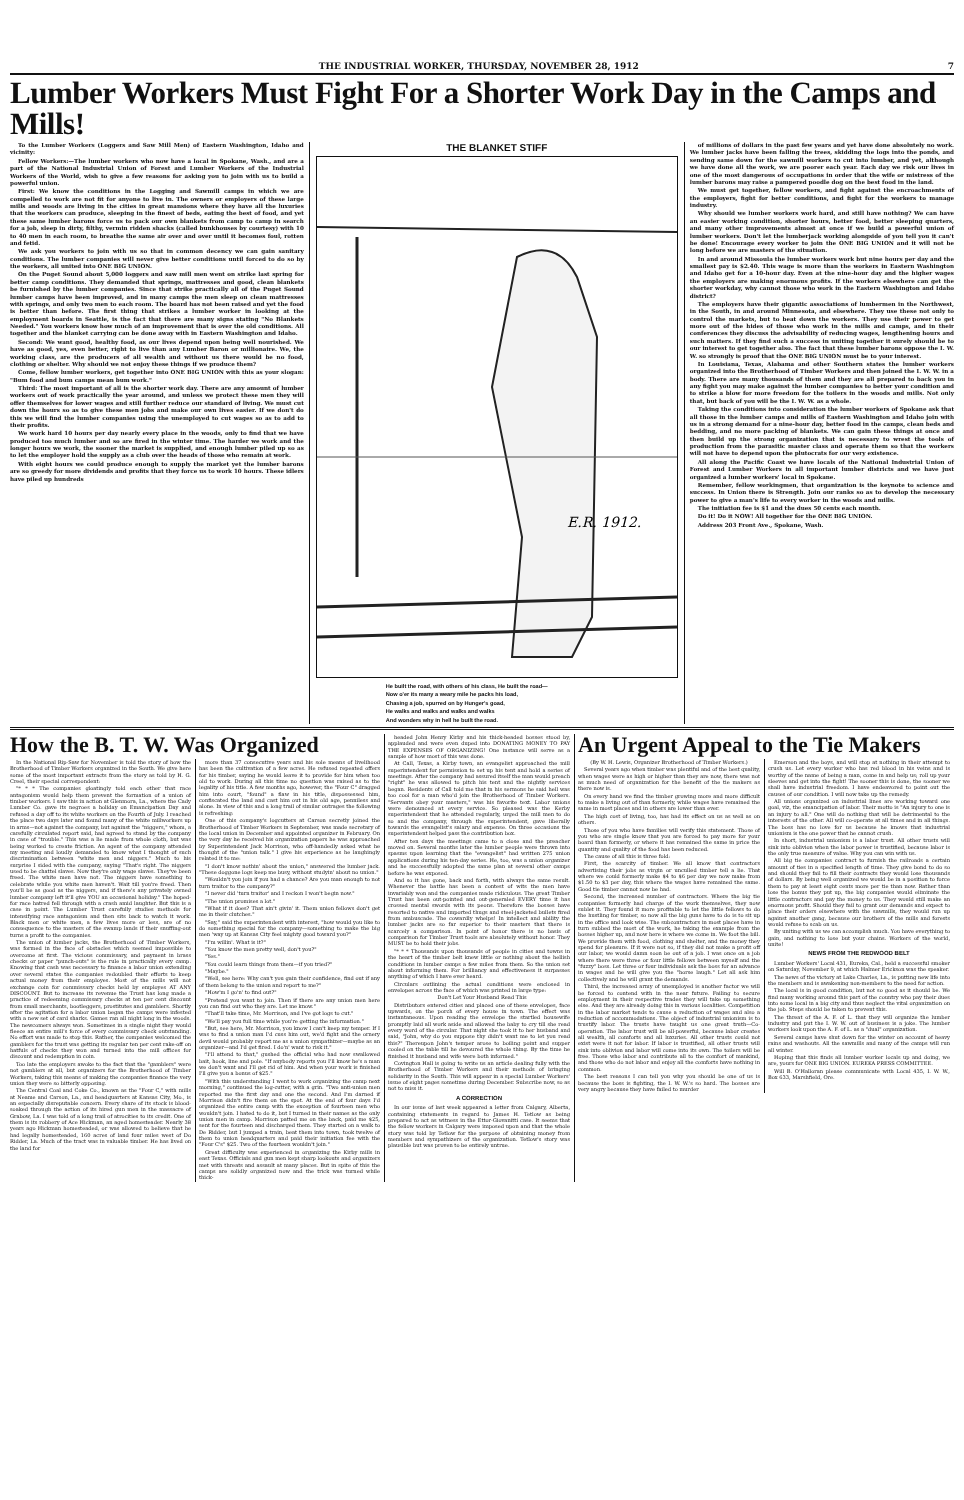THE INDUSTRIAL WORKER, THURSDAY, NOVEMBER 28, 1912 7
Lumber Workers Must Fight For a Shorter Work Day in the Camps and Mills!
To the Lumber Workers (Loggers and Saw Mill Men) of Eastern Washington, Idaho and vicinity:
Fellow Workers:—The lumber workers who now have a local in Spokane, Wash., and are a part of the National Industrial Union of Forest and Lumber Workers of the Industrial Workers of the World, wish to give a few reasons for asking you to join with us to build a powerful union.
First: We know the conditions in the Logging and Sawmill camps in which we are compelled to work are not fit for anyone to live in. The owners or employers of these large mills and woods are living in the cities in great mansions where they have all the luxuries that the workers can produce, sleeping in the finest of beds, eating the best of food, and yet these same lumber barons force us to pack our own blankets from camp to camp in search for a job, sleep in dirty, filthy, vermin ridden shacks (called bunkhouses by courtesy) with 10 to 40 men in each room, to breathe the same air over and over until it becomes foul, rotten and fetid.
We ask you workers to join with us so that in common decency we can gain sanitary conditions. The lumber companies will never give better conditions until forced to do so by the workers, all united into ONE BIG UNION.
On the Puget Sound about 5,000 loggers and saw mill men went on strike last spring for better camp conditions. They demanded that springs, mattresses and good, clean blankets be furnished by the lumber companies. Since that strike practically all of the Puget Sound lumber camps have been improved, and in many camps the men sleep on clean mattresses with springs, and only two men to each room. The board has not been raised and yet the food is better than before. The first thing that strikes a lumber worker in looking at the employment boards in Seattle, is the fact that there are many signs stating "No Blankets Needed." You workers know how much of an improvement that is over the old conditions. All together and the blanket carrying can be done away with in Eastern Washington and Idaho.
Second: We want good, healthy food, as our lives depend upon being well nourished. We have as good, yes, even better, right to live than any Lumber Baron or millionaire. We, the working class, are the producers of all wealth and without us there would be no food, clothing or shelter. Why should we not enjoy these things if we produce them?
Come, fellow lumber workers, get together into ONE BIG UNION with this as your slogan: "Bum food and bum camps mean bum work."
Third: The most important of all is the shorter work day. There are any amount of lumber workers out of work practically the year around, and unless we protect these men they will offer themselves for lower wages and still further reduce our standard of living. We must cut down the hours so as to give these men jobs and make our own lives easier. If we don't do this we will find the lumber companies using the unemployed to cut wages so as to add to their profits.
We work hard 10 hours per day nearly every place in the woods, only to find that we have produced too much lumber and so are fired in the winter time. The harder we work and the longer hours we work, the sooner the market is supplied, and enough lumber piled up so as to let the employer hold the supply as a club over the heads of those who remain at work.
With eight hours we could produce enough to supply the market yet the lumber barons are so greedy for more dividends and profits that they force us to work 10 hours. These idlers have piled up hundreds
THE BLANKET STIFF
E.R. 1912.
He built the road, with others of his class, He built the road—
Now o'er its many a weary mile he packs his load,
Chasing a job, spurred on by Hunger's goad,
He walks and walks and walks and walks
And wonders why in hell he built the road.
of millions of dollars in the past few years and yet have done absolutely no work. We lumber jacks have been falling the trees, skidding the logs into the ponds, and sending same down for the sawmill workers to cut into lumber, and yet, although we have done all the work, we are poorer each year. Each day we risk our lives in one of the most dangerous of occupations in order that the wife or mistress of the lumber barons may raise a pampered poodle dog on the best food in the land.
We must get together, fellow workers, and fight against the encroachments of the employers, fight for better conditions, and fight for the workers to manage industry.
Why should we lumber workers work hard, and still have nothing? We can have an easier working condition, shorter hours, better food, better sleeping quarters, and many other improvements almost at once if we build a powerful union of lumber workers. Don't let the lumberjack working alongside of you tell you it can't be done! Encourage every worker to join the ONE BIG UNION and it will not be long before we are masters of the situation.
In and around Missoula the lumber workers work but nine hours per day and the smallest pay is $2.40. This wage is more than the workers in Eastern Washington and Idaho get for a 10-hour day. Even at the nine-hour day and the higher wages the employers are making enormous profits. If the workers elsewhere can get the shorter workday, why cannot those who work in the Eastern Washington and Idaho district?
The employers have their gigantic associations of lumbermen in the Northwest, in the South, in and around Minnesota, and elsewhere. They use these not only to control the markets, but to beat down the workers. They use their power to get more out of the hides of those who work in the mills and camps, and in their conferences they discuss the advisability of reducing wages, lengthening hours and such matters. If they find such a success in uniting together it surely should be to our interest to get together also. The fact that these lumber barons oppose the I. W. W. so strongly is proof that the ONE BIG UNION must be to your interest.
In Louisiana, Texas, Alabama and other Southern states the lumber workers organized into the Brotherhood of Timber Workers and then joined the I. W. W. in a body. There are many thousands of them and they are all prepared to back you in any fight you may make against the lumber companies to better your condition and to strike a blow for more freedom for the toilers in the woods and mills. Not only that, but back of you will be the I. W. W. as a whole.
Taking the conditions into consideration the lumber workers of Spokane ask that all those in the lumber camps and mills of Eastern Washington and Idaho join with us in a strong demand for a nine-hour day, better food in the camps, clean beds and bedding, and no more packing of blankets. We can gain these things at once and then build up the strong organization that is necessary to wrest the tools of production from the parasitic master class and operate them so that the workers will not have to depend upon the plutocrats for our very existence.
All along the Pacific Coast we have locals of the National Industrial Union of Forest and Lumber Workers in all important lumber districts and we have just organized a lumber workers' local in Spokane.
Remember, fellow workingmen, that organization is the keynote to science and success. In Union there is Strength. Join our ranks so as to develop the necessary power to give a man's life to every worker in the woods and mills.
The initiation fee is $1 and the dues 50 cents each month.
Do it! Do it NOW! All together for the ONE BIG UNION.
Address 203 Front Ave., Spokane, Wash.
How the B. T. W. Was Organized
In the National Rip-Saw for November is told the story of how the Brotherhood of Timber Workers organized in the South. We give here some of the most important extracts from the story as told by H. G. Creel, their special correspondent:
"* * * The companies gloatingly told each other that race antagonism would help them prevent the formation of a union of timber workers. I saw this in action at Glenmora, La., where the Cady Lumber Co. gave its negroes a holiday on Emancipation Day and refused a day off to its white workers on the Fourth of July. I reached the place two days later and found many of the white millworkers up in arms—not against the company, but against the "niggers," whom, a carefully circulated report said, had agreed to stand by the company in case of "trouble." This was a lie made from whole cloth, but was being worked to create friction. An agent of the company attended my meeting and loudly demanded to know what I thought of such discrimination between "white men and niggers." Much to his surprise I sided with the company, saying "That's right. The niggers used to be chattel slaves. Now they're only wage slaves. They've been freed. The white men have not. The niggers have something to celebrate while you white men haven't. Wait till you're freed. Then you'll be as good as the niggers, and if there's any privately owned lumber company left it'll give YOU an occasional holiday." The hoped-for race hatred fell through with a crash amid laughter. But this is a case in point. The Lumber Trust carefully studies methods for intensifying race antagonism and then sits back to watch it work. Black men or white men, a few lives more or less, are of no consequence to the masters of the swamp lands if their snuffing-out turns a profit to the companies.
The union of lumber jacks, the Brotherhood of Timber Workers, was formed in the face of obstacles which seemed impossible to overcome at first. The vicious commissary, and payment in brass checks or paper "punch-outs" is the rule in practically every camp. Knowing that cash was necessary to finance a labor union extending over several states the companies redoubled their efforts to keep actual money from their employes. Most of the mills will not exchange coin for commissary checks held by employes AT ANY DISCOUNT. But to increase its revenue the Trust has long made a practice of redeeming commissary checks at ten per cent discount from small merchants, bootleggers, prostitutes and gamblers. Shortly after the agitation for a labor union began the camps were infested with a new set of card sharks. Games ran all night long in the woods. The newcomers always won. Sometimes in a single night they would fleece an entire mill's force of every commissary check outstanding. No effort was made to stop this. Rather, the companies welcomed the gamblers for the trust was getting its regular ten per cent rake-off on hatfuls of checks they won and turned into the mill offices for discount and redemption in coin.
Too late the employers awoke to the fact that the "gamblers" were not gamblers at all, but organizers for the Brotherhood of Timber Workers, taking this means of making the companies finance the very union they were so bitterly opposing.
The Central Coal and Coke Co., known as the "Four C," with mills at Neame and Carson, La., and headquarters at Kansas City, Mo., is an especially disreputable concern. Every share of its stock is blood-soaked through the action of its hired gun men in the massacre of Grabow, La. I was told of a long trail of atrocities to its credit. One of them is its robbery of Ace Hickman, an aged homesteader. Nearly 38 years ago Hickman homesteaded, or was allowed to believe that he had legally homesteaded, 160 acres of land four miles west of Do Ridder, La. Much of the tract was in valuable timber. He has lived on the land for
more than 37 consecutive years and his sole means of livelihood has been the cultivation of a few acres. He refused repeated offers for his timber, saying he would leave it to provide for him when too old to work. During all this time no question was raised as to the legality of his title. A few months ago, however, the "Four C" dragged him into court, "found" a flaw in his title, dispossessed him, confiscated the land and cast him out in his old age, penniless and alone. In view of this and a long trail of similar outrages the following is refreshing:
One of this company's logcutters at Carson secretly joined the Brotherhood of Timber Workers in September, was made secretary of the local union in December and appointed organizer in February. On the very day he received his organization papers he was approached by Superintendent Jack Morrison, who off-handedly asked what he thought of the "union talk." I give his experience as he laughingly related it to me:
"I don't know nothin' about the union," answered the lumber jack. "These doggone logs keep me busy, without studyin' about no union."
"Wouldn't you join if you had a chance? Are you man enough to not turn traitor to the company?"
"I never did 'turn traitor' and I reckon I won't begin now."
"The union promises a lot."
"What if it does? That ain't givin' it. Them union fellows don't get me in their clutches."
"Say," said the superintendent with interest, "how would you like to do something special for the company—something to make the big men 'way up at Kansas City feel mighty good toward you?"
"I'm willin'. What is it?"
"You know the men pretty well, don't you?"
"Yes."
"You could learn things from them—if you tried?"
"Maybe."
"Well, see here: Why can't you gain their confidence, find out if any of them belong to the union and report to me?"
"How'm I go'n' to find out?"
"Pretend you want to join. Then if there are any union men here you can find out who they are. Let me know."
"That'll take time, Mr. Morrison, and I've got logs to cut."
"We'll pay you full time while you're getting the information."
"But, see here, Mr. Morrison, you know I can't keep my temper. If I was to find a union man I'd cuss him out, we'd fight and the ornery devil would probably report me as a union sympathizer—maybe as an organizer—and I'd get fired. I do'n' want to risk it."
"I'll attend to that," gushed the official who had now swallowed bait, hook, line and pole. "If anybody reports you I'll know he's a man we don't want and I'll get rid of him. And when your work is finished I'll give you a bonus of $25."
"With this understanding I went to work organizing the camp next morning," continued the log-cutter, with a grin. "Two anti-union men reported me the first day and one the second. And I'm darned if Morrison didn't fire them on the spot. At the end of four days I'd organized the entire camp with the exception of fourteen men who wouldn't join. I hated to do it, but I turned in their names as the only union men in camp. Morrison patted me on the back, paid me $25, sent for the fourteen and discharged them. They started on a walk to De Ridder, but I jumped a train, beat them into town, took twelve of them to union headquarters and paid their initiation fee with the "Four C's" $25. Two of the fourteen wouldn't join."
Great difficulty was experienced in organizing the Kirby mills in east Texas. Officials and gun men kept sharp lookouts and organizers met with threats and assault at many places. But in spite of this the camps are solidly organized now and the trick was turned while thick-
headed John Henry Kirby and his thick-headed bosses stood by, applauded and were even duped into DONATING MONEY TO PAY THE EXPENSES OF ORGANIZING! One instance will serve as a sample of how most of this was done.
At Call, Texas, a Kirby town, an evangelist approached the mill superintendent for permission to set up his tent and hold a series of meetings. After the company had assured itself the man would preach "right" he was allowed to pitch his tent and the nightly services began. Residents of Call told me that in his sermons he said hell was too cool for a man who'd join the Brotherhood of Timber Workers. "Servants obey your masters," was his favorite text. Labor unions were denounced at every service. So pleased was the Kerby superintendent that he attended regularly, urged the mill men to do so and the company, through the superintendent, gave liberally towards the evangelist's salary and expense. On three occasions the superintendent helped pass the contribution box.
After ten days the meetings came to a close and the preacher moved on. Several months later the lumber people were thrown into spasms upon learning that the "evangelist" had written 275 union applications during his ten-day series. He, too, was a union organizer and he successfully adopted the same plan at several other camps before he was exposed.
And so it has gone, back and forth, with always the same result. Whenever the battle has been a contest of wits the men have invariably won and the companies made ridiculous. The great Timber Trust has been out-pointed and out-generaled EVERY time it has crossed mental swords with its peons. Therefore the bosses have resorted to native and imported thugs and steel-jacketed bullets fired from ambuscade. The cowardly whelps! In intellect and ability the lumber jacks are so far superior to their masters that there is scarcely a comparison. In point of honor there is no basis of comparison for Timber Trust tools are absolutely without honor. They MUST be to hold their jobs.
"* * * Thousands upon thousands of people in cities and towns in the heart of the timber belt knew little or nothing about the hellish conditions in lumber camps a few miles from them. So the union set about informing them. For brilliancy and effectiveness it surpasses anything of which I have ever heard.
Circulars outlining the actual conditions were enclosed in envelopes across the face of which was printed in large type:
Don't Let Your Husband Read This
Distributors entered cities and placed one of these envelopes, face upwards, on the porch of every house in town. The effect was instantaneous. Upon reading the envelope the startled housewife promptly laid all work aside and allowed the baby to cry till she read every word of the circular. That night she took it to her husband and said, "John, why do you suppose thy didn't want me to let you read this?" Thereupon John's temper arose to boiling point and supper cooled on the table till he devoured the whole thing. By the time he finished it husband and wife were both informed."
Covington Hall is going to write us an article dealing fully with the Brotherhood of Timber Workers and their methods of bringing solidarity in the South. This will appear in a special Lumber Workers' issue of eight pages sometime during December. Subscribe now, so as not to miss it.
A CORRECTION
In our issue of last week appeared a letter from Calgary, Alberta, containing statements in regard to James H. Tetlow as being prepared to act as witness in the Ettor-Giovanitti case. It seems that the fellow workers in Calgary were imposed upon and that the whole story was told by Tetlow for the purpose of obtaining money from members and sympathizers of the organization. Tetlow's story was plausible but was proven to be entirely untrue.
An Urgent Appeal to the Tie Makers
(By W. H. Lewis, Organizer Brotherhood of Timber Workers.)
Several years ago when timber was plentiful and of the best quality, when wages were as high or higher than they are now, there was not as much need of organization for the benefit of the tie makers as there now is.
On every hand we find the timber growing more and more difficult to make a living out of than formerly, while wages have remained the same in most places and in others are lower than ever.
The high cost of living, too, has had its effect on us as well as on others.
Those of you who have families will verify this statement. Those of you who are single know that you are forced to pay more for your board than formerly, or where it has remained the same in price the quantity and quality of the food has been reduced.
The cause of all this is three fold:
First, the scarcity of timber. We all know that contractors advertising their jobs as virgin or unculled timber tell a lie. That where we could formerly make $4 to $6 per day we now make from $1.50 to $3 per day, this where the wages have remained the same. Good tie timber cannot now be had.
Second, the increased number of contractors. Where the big tie companies formerly had charge of the work themselves, they now sublet it. They found it more profitable to let the little fellows to do the hustling for timber, so now all the big guns have to do is to sit up in the office and look wise. The subcontractors in most places have in turn subbed the most of the work, he taking the example from the bosses higher up, and now here is where we come in. We foot the bill. We provide them with food, clothing and shelter, and the money they spend for pleasure. If it were not so, if they did not make a profit off our labor, we would damn soon be out of a job. I was once on a job where there were three or four little fellows between myself and the "fuzzy" boss. Let three or four individuals ask the boss for an advance in wages and he will give you the "horse laugh." Let all ask him collectively and he will grant the demands.
Third, the increased army of unemployed is another factor we will be forced to contend with in the near future. Failing to secure employment in their respective trades they will take up something else. And they are already doing this in various localities. Competition in the labor market tends to cause a reduction of wages and also a reduction of accommodations. The object of industrial unionism is to trustify labor. The trusts have taught us one great truth—Co-operation. The labor trust will be all-powerful, because labor creates all wealth, all comforts and all luxuries. All other trusts could not exist were it not for labor. If labor is trustified, all other trusts will sink into oblivion and labor will come into its own. The toilers will be free. Those who labor and contribute all to the comfort of mankind, and those who do not labor and enjoy all the comforts have nothing in common.
The best reasons I can tell you why you should be one of us is because the boss is fighting, the I. W. W.'s so hard. The bosses are very angry because they have failed to murder
Emerson and the boys, and will stop at nothing in their attempt to crush us. Let every worker who has red blood in his veins and is worthy of the name of being a man, come in and help us; roll up your sleeves and get into the fight! The sooner this is done, the sooner we shall have industrial freedom. I have endeavored to point out the causes of our condition. I will now take up the remedy.
All unions organized on industrial lines are working toward one goal, viz, the emancipation of labor. Their motto is "An injury to one is an injury to all." One will do nothing that will be detrimental to the interests of the other. All will co-operate at all times and in all things. The boss has no love for us because he knows that industrial unionism is the one power that he cannot crush.
In short, industrial unionism is a labor trust. All other trusts will sink into oblivion when the labor power is trustified, because labor is the only true measure of value. Why you can win with us.
All big tie companies contract to furnish the railroads a certain amount of ties in a specified length of time. They give bond to do so and should they fail to fill their contracts they would lose thousands of dollars. By being well organized we would be in a position to force them to pay at least eight cents more per tie than now. Rather than lose the bonus they put up, the big companies would eliminate the little contractors and pay the money to us. They would still make an enormous profit. Should they fail to grant our demands and expect to place their orders elsewhere with the sawmills, they would run up against another gang, because our brothers of the mills and forests would refuse to scab on us.
By uniting with us we can accomplish much. You have everything to gain, and nothing to lose but your chains. Workers of the world, unite!
NEWS FROM THE REDWOOD BELT
Lumber Workers' Local 431, Eureka, Cal., held a successful smoker on Saturday, November 9, at which Halmer Erickson was the speaker.
The news of the victory at Lake Charles, La., is putting new life into the members and is awakening non-members to the need for action.
The local is in good condition, but not so good as it should be. We find many working around this part of the country who pay their dues into some local in a big city and thus neglect the vital organization on the job. Steps should be taken to prevent this.
The threat of the A. F. of L. that they will organize the lumber industry and put the I. W. W. out of business is a joke. The lumber workers look upon the A. F. of L. as a "dual" organization.
Several camps have shut down for the winter on account of heavy rains and washouts. All the sawmills and many of the camps will run all winter.
Hoping that this finds all lumber worker locals up and doing, we are, yours for ONE BIG UNION. EUREKA PRESS COMMITTEE.
Will B. O'Halloran please communicate with Local 435, I. W. W., Box 633, Marshfield, Ore.